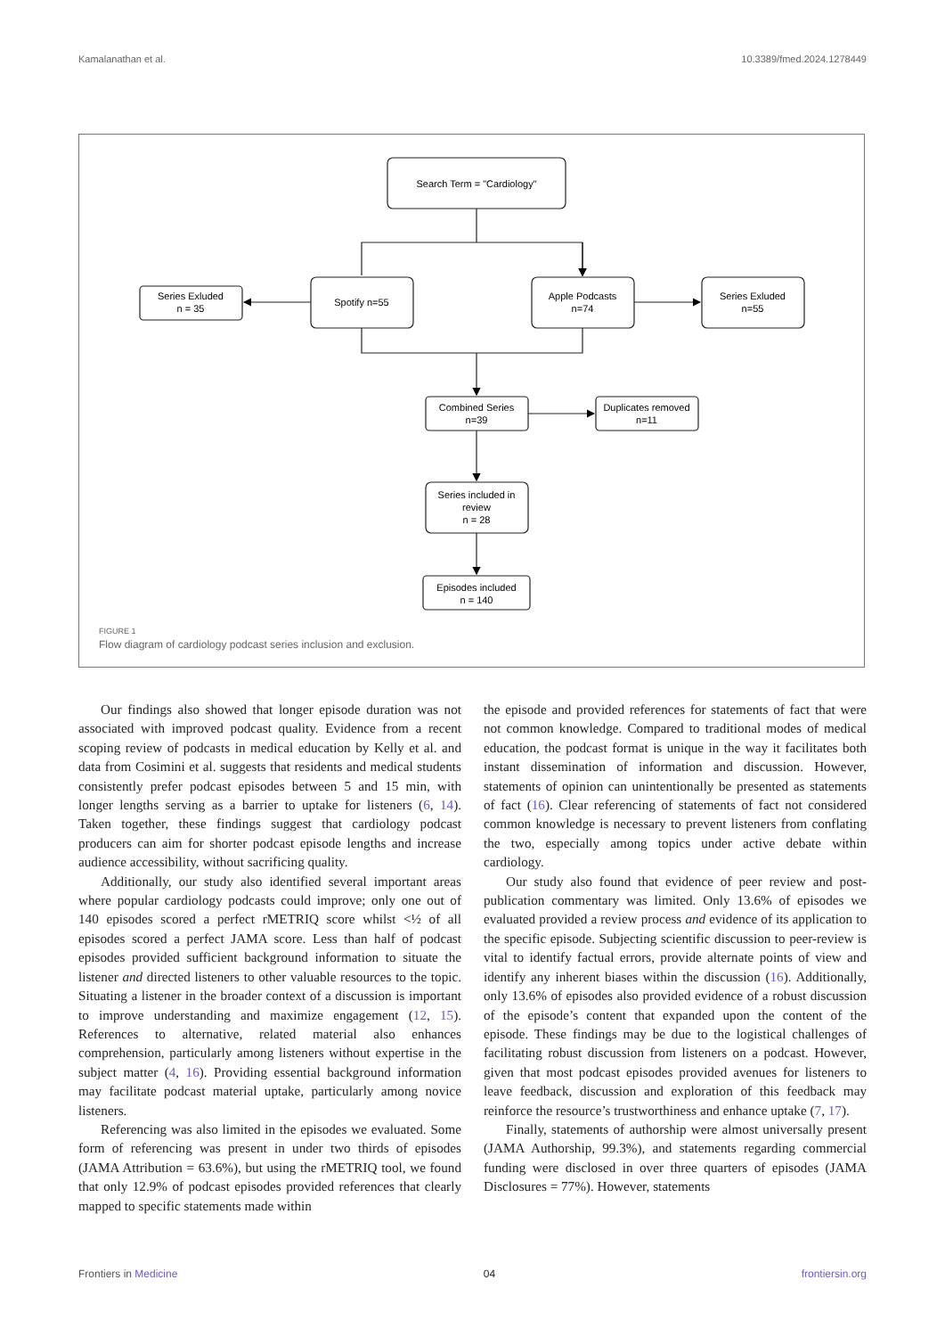Kamalanathan et al. 10.3389/fmed.2024.1278449
Search Term = "Cardiology"
Spotify n=55
Apple Podcasts
n=74
Series Exluded
n = 35
Series Exluded
n=55
Combined Series
n=39
Duplicates removed
n=11
Series included in
review
n = 28
Episodes included
n = 140
FIGURE 1
Flow diagram of cardiology podcast series inclusion and exclusion.
Our findings also showed that longer episode duration was not associated with improved podcast quality. Evidence from a recent scoping review of podcasts in medical education by Kelly et al. and data from Cosimini et al. suggests that residents and medical students consistently prefer podcast episodes between 5 and 15 min, with longer lengths serving as a barrier to uptake for listeners (6, 14). Taken together, these findings suggest that cardiology podcast producers can aim for shorter podcast episode lengths and increase audience accessibility, without sacrificing quality.
Additionally, our study also identified several important areas where popular cardiology podcasts could improve; only one out of 140 episodes scored a perfect rMETRIQ score whilst <½ of all episodes scored a perfect JAMA score. Less than half of podcast episodes provided sufficient background information to situate the listener and directed listeners to other valuable resources to the topic. Situating a listener in the broader context of a discussion is important to improve understanding and maximize engagement (12, 15). References to alternative, related material also enhances comprehension, particularly among listeners without expertise in the subject matter (4, 16). Providing essential background information may facilitate podcast material uptake, particularly among novice listeners.
Referencing was also limited in the episodes we evaluated. Some form of referencing was present in under two thirds of episodes (JAMA Attribution = 63.6%), but using the rMETRIQ tool, we found that only 12.9% of podcast episodes provided references that clearly mapped to specific statements made within
the episode and provided references for statements of fact that were not common knowledge. Compared to traditional modes of medical education, the podcast format is unique in the way it facilitates both instant dissemination of information and discussion. However, statements of opinion can unintentionally be presented as statements of fact (16). Clear referencing of statements of fact not considered common knowledge is necessary to prevent listeners from conflating the two, especially among topics under active debate within cardiology.
Our study also found that evidence of peer review and post-publication commentary was limited. Only 13.6% of episodes we evaluated provided a review process and evidence of its application to the specific episode. Subjecting scientific discussion to peer-review is vital to identify factual errors, provide alternate points of view and identify any inherent biases within the discussion (16). Additionally, only 13.6% of episodes also provided evidence of a robust discussion of the episode’s content that expanded upon the content of the episode. These findings may be due to the logistical challenges of facilitating robust discussion from listeners on a podcast. However, given that most podcast episodes provided avenues for listeners to leave feedback, discussion and exploration of this feedback may reinforce the resource’s trustworthiness and enhance uptake (7, 17).
Finally, statements of authorship were almost universally present (JAMA Authorship, 99.3%), and statements regarding commercial funding were disclosed in over three quarters of episodes (JAMA Disclosures = 77%). However, statements
Frontiers in Medicine 04 frontiersin.org